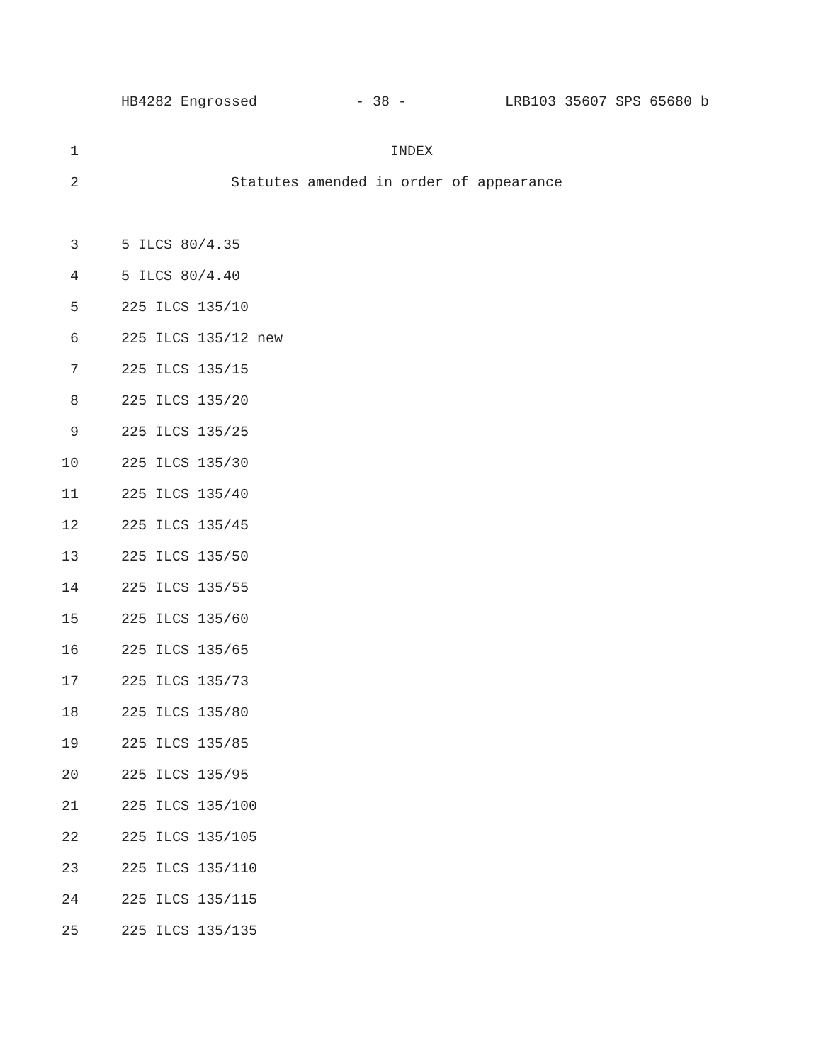HB4282 Engrossed - 38 - LRB103 35607 SPS 65680 b
1 INDEX
2 Statutes amended in order of appearance
3 5 ILCS 80/4.35
4 5 ILCS 80/4.40
5 225 ILCS 135/10
6 225 ILCS 135/12 new
7 225 ILCS 135/15
8 225 ILCS 135/20
9 225 ILCS 135/25
10 225 ILCS 135/30
11 225 ILCS 135/40
12 225 ILCS 135/45
13 225 ILCS 135/50
14 225 ILCS 135/55
15 225 ILCS 135/60
16 225 ILCS 135/65
17 225 ILCS 135/73
18 225 ILCS 135/80
19 225 ILCS 135/85
20 225 ILCS 135/95
21 225 ILCS 135/100
22 225 ILCS 135/105
23 225 ILCS 135/110
24 225 ILCS 135/115
25 225 ILCS 135/135